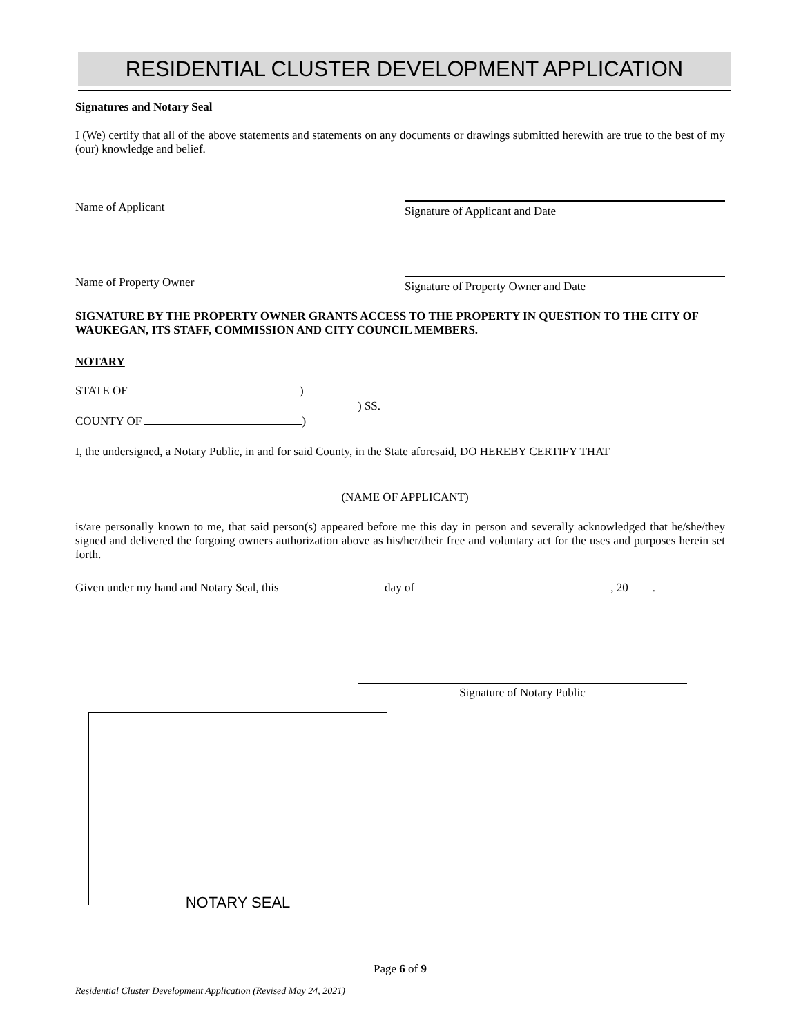RESIDENTIAL CLUSTER DEVELOPMENT APPLICATION
Signatures and Notary Seal
I (We) certify that all of the above statements and statements on any documents or drawings submitted herewith are true to the best of my (our) knowledge and belief.
Name of Applicant Signature of Applicant and Date
Name of Property Owner Signature of Property Owner and Date
SIGNATURE BY THE PROPERTY OWNER GRANTS ACCESS TO THE PROPERTY IN QUESTION TO THE CITY OF WAUKEGAN, ITS STAFF, COMMISSION AND CITY COUNCIL MEMBERS.
NOTARY
STATE OF )
) SS.
COUNTY OF )
I, the undersigned, a Notary Public, in and for said County, in the State aforesaid, DO HEREBY CERTIFY THAT
(NAME OF APPLICANT)
is/are personally known to me, that said person(s) appeared before me this day in person and severally acknowledged that he/she/they signed and delivered the forgoing owners authorization above as his/her/their free and voluntary act for the uses and purposes herein set forth.
Given under my hand and Notary Seal, this day of , 20 .
Signature of Notary Public
NOTARY SEAL
Page 6 of 9
Residential Cluster Development Application (Revised May 24, 2021)